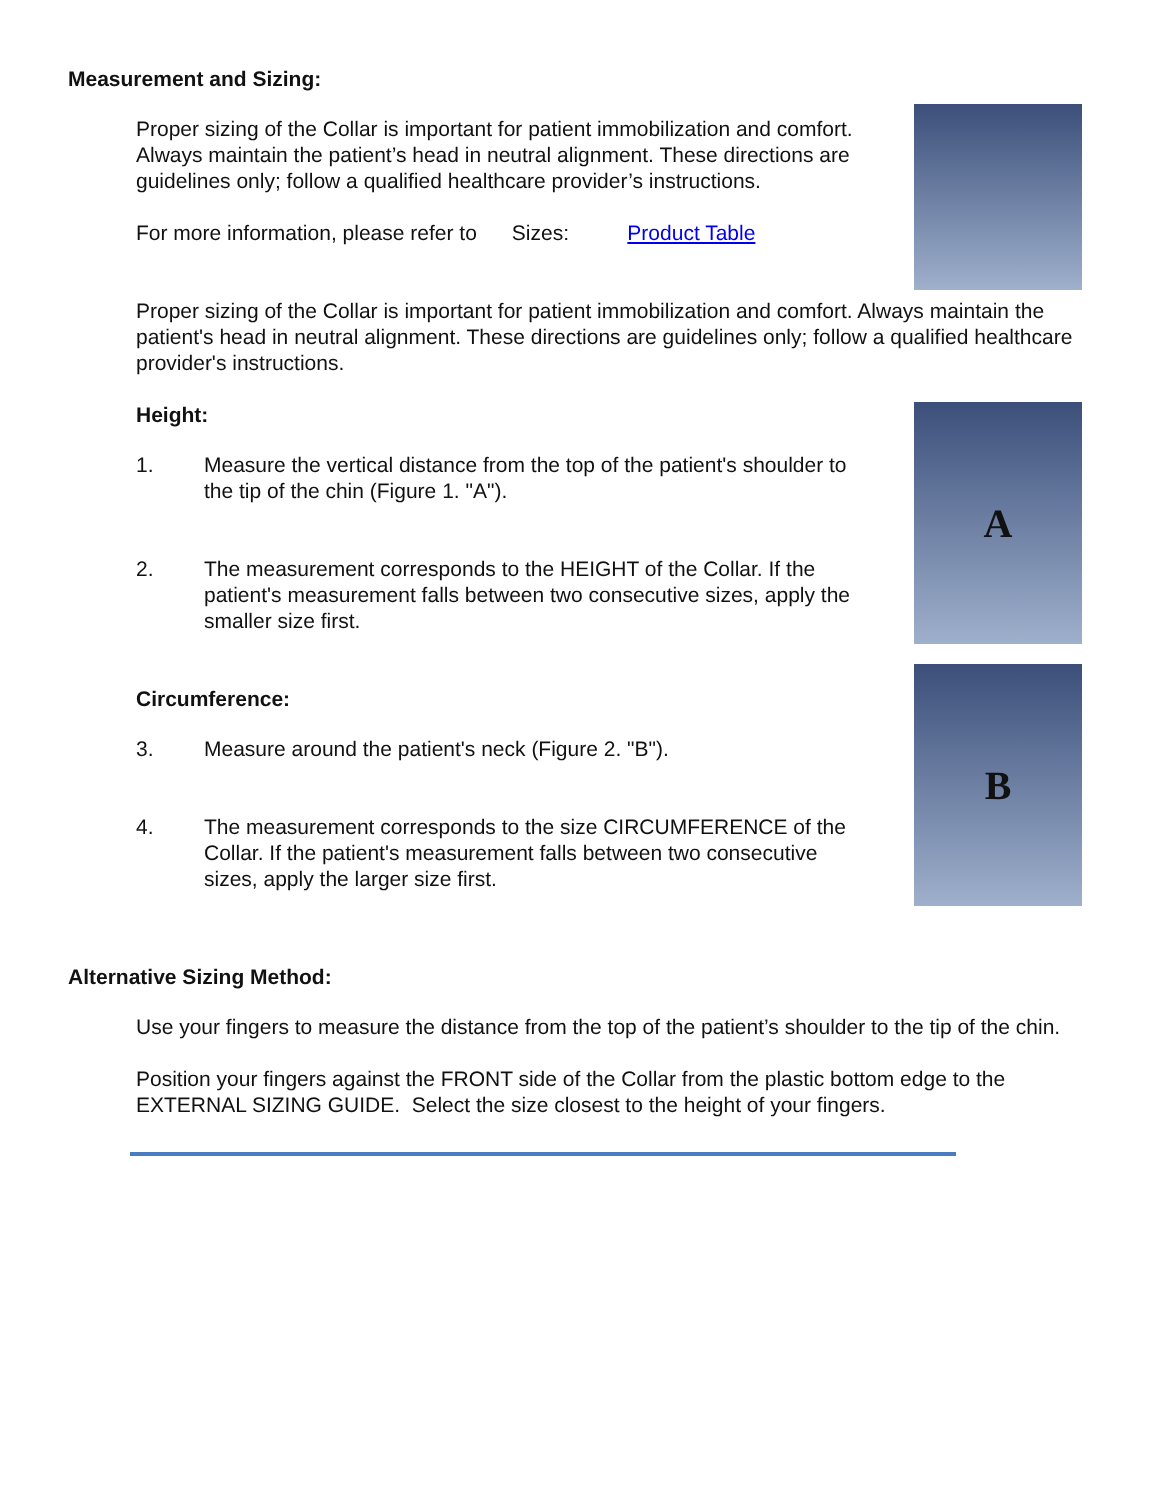Measurement and Sizing:
Proper sizing of the Collar is important for patient immobilization and comfort. Always maintain the patient’s head in neutral alignment. These directions are guidelines only; follow a qualified healthcare provider’s instructions.
For more information, please refer to Sizes: Product Table
Proper sizing of the Collar is important for patient immobilization and comfort. Always maintain the patient's head in neutral alignment. These directions are guidelines only; follow a qualified healthcare provider's instructions.
Height:
1. Measure the vertical distance from the top of the patient's shoulder to the tip of the chin (Figure 1. "A").
2. The measurement corresponds to the HEIGHT of the Collar. If the patient's measurement falls between two consecutive sizes, apply the smaller size first.
Circumference:
3. Measure around the patient's neck (Figure 2. "B").
4. The measurement corresponds to the size CIRCUMFERENCE of the Collar. If the patient's measurement falls between two consecutive sizes, apply the larger size first.
A
B
Alternative Sizing Method:
Use your fingers to measure the distance from the top of the patient’s shoulder to the tip of the chin.
Position your fingers against the FRONT side of the Collar from the plastic bottom edge to the EXTERNAL SIZING GUIDE. Select the size closest to the height of your fingers.